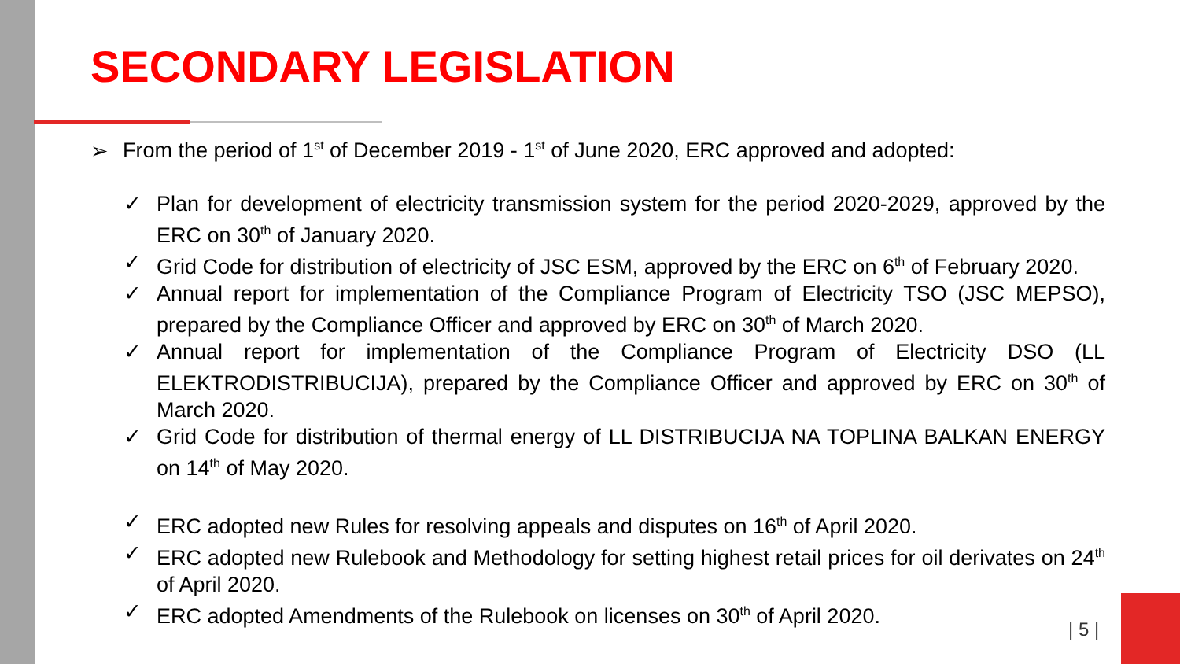SECONDARY LEGISLATION
➢ From the period of 1<sup>st</sup> of December 2019 - 1<sup>st</sup> of June 2020, ERC approved and adopted:
✓ Plan for development of electricity transmission system for the period 2020-2029, approved by the ERC on 30<sup>th</sup> of January 2020.
✓ Grid Code for distribution of electricity of JSC ESM, approved by the ERC on 6<sup>th</sup> of February 2020.
✓ Annual report for implementation of the Compliance Program of Electricity TSO (JSC MEPSO), prepared by the Compliance Officer and approved by ERC on 30<sup>th</sup> of March 2020.
✓ Annual report for implementation of the Compliance Program of Electricity DSO (LL ELEKTRODISTRIBUCIJA), prepared by the Compliance Officer and approved by ERC on 30<sup>th</sup> of March 2020.
✓ Grid Code for distribution of thermal energy of LL DISTRIBUCIJA NA TOPLINA BALKAN ENERGY on 14<sup>th</sup> of May 2020.
✓ ERC adopted new Rules for resolving appeals and disputes on 16<sup>th</sup> of April 2020.
✓ ERC adopted new Rulebook and Methodology for setting highest retail prices for oil derivates on 24<sup>th</sup> of April 2020.
✓ ERC adopted Amendments of the Rulebook on licenses on 30<sup>th</sup> of April 2020.
| 5 |